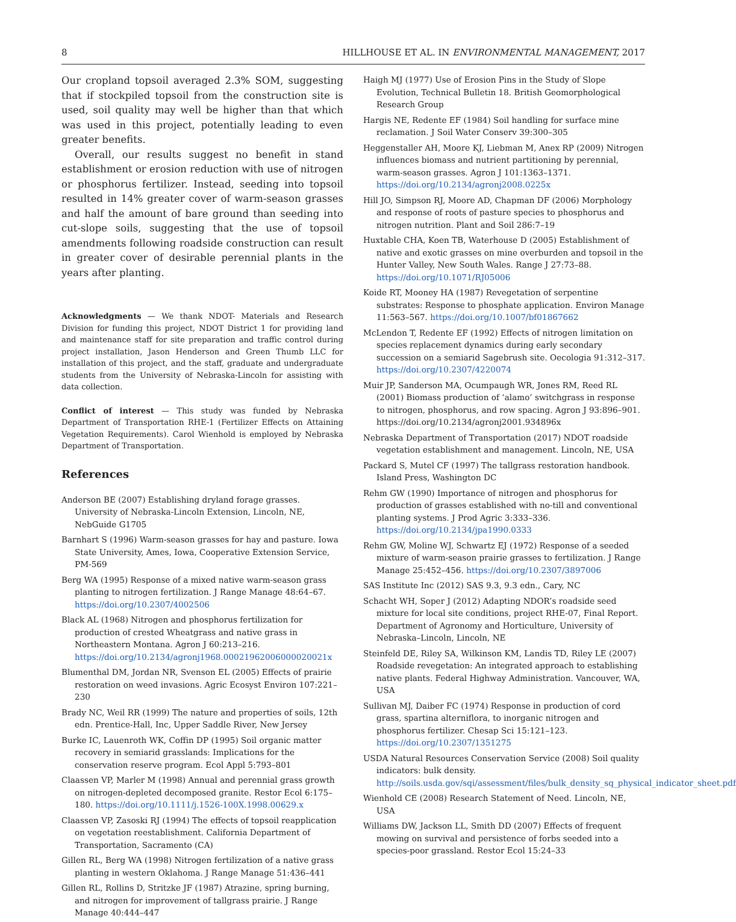8 HILLHOUSE ET AL. IN ENVIRONMENTAL MANAGEMENT, 2017
Our cropland topsoil averaged 2.3% SOM, suggesting that if stockpiled topsoil from the construction site is used, soil quality may well be higher than that which was used in this project, potentially leading to even greater benefits.
Overall, our results suggest no benefit in stand establishment or erosion reduction with use of nitrogen or phosphorus fertilizer. Instead, seeding into topsoil resulted in 14% greater cover of warm-season grasses and half the amount of bare ground than seeding into cut-slope soils, suggesting that the use of topsoil amendments following roadside construction can result in greater cover of desirable perennial plants in the years after planting.
Acknowledgments — We thank NDOT- Materials and Research Division for funding this project, NDOT District 1 for providing land and maintenance staff for site preparation and traffic control during project installation, Jason Henderson and Green Thumb LLC for installation of this project, and the staff, graduate and undergraduate students from the University of Nebraska-Lincoln for assisting with data collection.
Conflict of interest — This study was funded by Nebraska Department of Transportation RHE-1 (Fertilizer Effects on Attaining Vegetation Requirements). Carol Wienhold is employed by Nebraska Department of Transportation.
References
Anderson BE (2007) Establishing dryland forage grasses. University of Nebraska-Lincoln Extension, Lincoln, NE, NebGuide G1705
Barnhart S (1996) Warm-season grasses for hay and pasture. Iowa State University, Ames, Iowa, Cooperative Extension Service, PM-569
Berg WA (1995) Response of a mixed native warm-season grass planting to nitrogen fertilization. J Range Manage 48:64–67. https://doi.org/10.2307/4002506
Black AL (1968) Nitrogen and phosphorus fertilization for production of crested Wheatgrass and native grass in Northeastern Montana. Agron J 60:213–216. https://doi.org/10.2134/agronj1968.00021962006000020021x
Blumenthal DM, Jordan NR, Svenson EL (2005) Effects of prairie restoration on weed invasions. Agric Ecosyst Environ 107:221–230
Brady NC, Weil RR (1999) The nature and properties of soils, 12th edn. Prentice-Hall, Inc, Upper Saddle River, New Jersey
Burke IC, Lauenroth WK, Coffin DP (1995) Soil organic matter recovery in semiarid grasslands: Implications for the conservation reserve program. Ecol Appl 5:793–801
Claassen VP, Marler M (1998) Annual and perennial grass growth on nitrogen-depleted decomposed granite. Restor Ecol 6:175–180. https://doi.org/10.1111/j.1526-100X.1998.00629.x
Claassen VP, Zasoski RJ (1994) The effects of topsoil reapplication on vegetation reestablishment. California Department of Transportation, Sacramento (CA)
Gillen RL, Berg WA (1998) Nitrogen fertilization of a native grass planting in western Oklahoma. J Range Manage 51:436–441
Gillen RL, Rollins D, Stritzke JF (1987) Atrazine, spring burning, and nitrogen for improvement of tallgrass prairie. J Range Manage 40:444–447
Haigh MJ (1977) Use of Erosion Pins in the Study of Slope Evolution, Technical Bulletin 18. British Geomorphological Research Group
Hargis NE, Redente EF (1984) Soil handling for surface mine reclamation. J Soil Water Conserv 39:300–305
Heggenstaller AH, Moore KJ, Liebman M, Anex RP (2009) Nitrogen influences biomass and nutrient partitioning by perennial, warm-season grasses. Agron J 101:1363–1371. https://doi.org/10.2134/agronj2008.0225x
Hill JO, Simpson RJ, Moore AD, Chapman DF (2006) Morphology and response of roots of pasture species to phosphorus and nitrogen nutrition. Plant and Soil 286:7–19
Huxtable CHA, Koen TB, Waterhouse D (2005) Establishment of native and exotic grasses on mine overburden and topsoil in the Hunter Valley, New South Wales. Range J 27:73–88. https://doi.org/10.1071/RJ05006
Koide RT, Mooney HA (1987) Revegetation of serpentine substrates: Response to phosphate application. Environ Manage 11:563–567. https://doi.org/10.1007/bf01867662
McLendon T, Redente EF (1992) Effects of nitrogen limitation on species replacement dynamics during early secondary succession on a semiarid Sagebrush site. Oecologia 91:312–317. https://doi.org/10.2307/4220074
Muir JP, Sanderson MA, Ocumpaugh WR, Jones RM, Reed RL (2001) Biomass production of ‘alamo’ switchgrass in response to nitrogen, phosphorus, and row spacing. Agron J 93:896–901. https://doi.org/10.2134/agronj2001.934896x
Nebraska Department of Transportation (2017) NDOT roadside vegetation establishment and management. Lincoln, NE, USA
Packard S, Mutel CF (1997) The tallgrass restoration handbook. Island Press, Washington DC
Rehm GW (1990) Importance of nitrogen and phosphorus for production of grasses established with no-till and conventional planting systems. J Prod Agric 3:333–336. https://doi.org/10.2134/jpa1990.0333
Rehm GW, Moline WJ, Schwartz EJ (1972) Response of a seeded mixture of warm-season prairie grasses to fertilization. J Range Manage 25:452–456. https://doi.org/10.2307/3897006
SAS Institute Inc (2012) SAS 9.3, 9.3 edn., Cary, NC
Schacht WH, Soper J (2012) Adapting NDOR’s roadside seed mixture for local site conditions, project RHE-07, Final Report. Department of Agronomy and Horticulture, University of Nebraska–Lincoln, Lincoln, NE
Steinfeld DE, Riley SA, Wilkinson KM, Landis TD, Riley LE (2007) Roadside revegetation: An integrated approach to establishing native plants. Federal Highway Administration. Vancouver, WA, USA
Sullivan MJ, Daiber FC (1974) Response in production of cord grass, spartina alterniflora, to inorganic nitrogen and phosphorus fertilizer. Chesap Sci 15:121–123. https://doi.org/10.2307/1351275
USDA Natural Resources Conservation Service (2008) Soil quality indicators: bulk density. http://soils.usda.gov/sqi/assessment/files/bulk_density_sq_physical_indicator_sheet.pdf
Wienhold CE (2008) Research Statement of Need. Lincoln, NE, USA
Williams DW, Jackson LL, Smith DD (2007) Effects of frequent mowing on survival and persistence of forbs seeded into a species-poor grassland. Restor Ecol 15:24–33